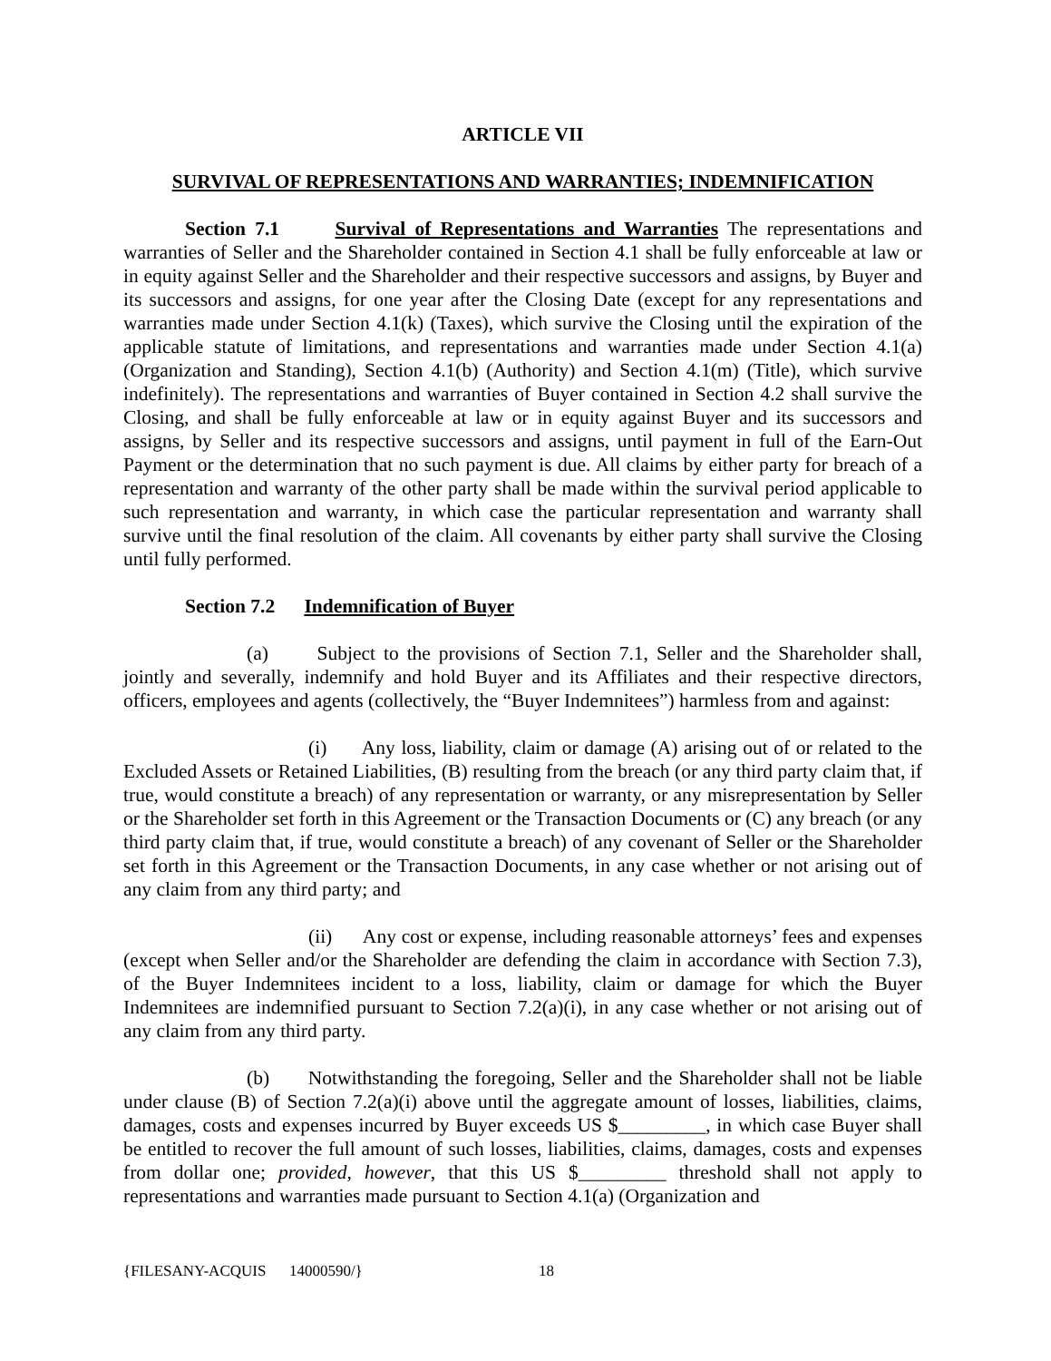ARTICLE VII
SURVIVAL OF REPRESENTATIONS AND WARRANTIES; INDEMNIFICATION
Section 7.1 Survival of Representations and Warranties The representations and warranties of Seller and the Shareholder contained in Section 4.1 shall be fully enforceable at law or in equity against Seller and the Shareholder and their respective successors and assigns, by Buyer and its successors and assigns, for one year after the Closing Date (except for any representations and warranties made under Section 4.1(k) (Taxes), which survive the Closing until the expiration of the applicable statute of limitations, and representations and warranties made under Section 4.1(a) (Organization and Standing), Section 4.1(b) (Authority) and Section 4.1(m) (Title), which survive indefinitely). The representations and warranties of Buyer contained in Section 4.2 shall survive the Closing, and shall be fully enforceable at law or in equity against Buyer and its successors and assigns, by Seller and its respective successors and assigns, until payment in full of the Earn-Out Payment or the determination that no such payment is due. All claims by either party for breach of a representation and warranty of the other party shall be made within the survival period applicable to such representation and warranty, in which case the particular representation and warranty shall survive until the final resolution of the claim. All covenants by either party shall survive the Closing until fully performed.
Section 7.2 Indemnification of Buyer
(a) Subject to the provisions of Section 7.1, Seller and the Shareholder shall, jointly and severally, indemnify and hold Buyer and its Affiliates and their respective directors, officers, employees and agents (collectively, the “Buyer Indemnitees”) harmless from and against:
(i) Any loss, liability, claim or damage (A) arising out of or related to the Excluded Assets or Retained Liabilities, (B) resulting from the breach (or any third party claim that, if true, would constitute a breach) of any representation or warranty, or any misrepresentation by Seller or the Shareholder set forth in this Agreement or the Transaction Documents or (C) any breach (or any third party claim that, if true, would constitute a breach) of any covenant of Seller or the Shareholder set forth in this Agreement or the Transaction Documents, in any case whether or not arising out of any claim from any third party; and
(ii) Any cost or expense, including reasonable attorneys’ fees and expenses (except when Seller and/or the Shareholder are defending the claim in accordance with Section 7.3), of the Buyer Indemnitees incident to a loss, liability, claim or damage for which the Buyer Indemnitees are indemnified pursuant to Section 7.2(a)(i), in any case whether or not arising out of any claim from any third party.
(b) Notwithstanding the foregoing, Seller and the Shareholder shall not be liable under clause (B) of Section 7.2(a)(i) above until the aggregate amount of losses, liabilities, claims, damages, costs and expenses incurred by Buyer exceeds US $_________, in which case Buyer shall be entitled to recover the full amount of such losses, liabilities, claims, damages, costs and expenses from dollar one; provided, however, that this US $_________ threshold shall not apply to representations and warranties made pursuant to Section 4.1(a) (Organization and
{FILESANY-ACQUIS 14000590/} 18